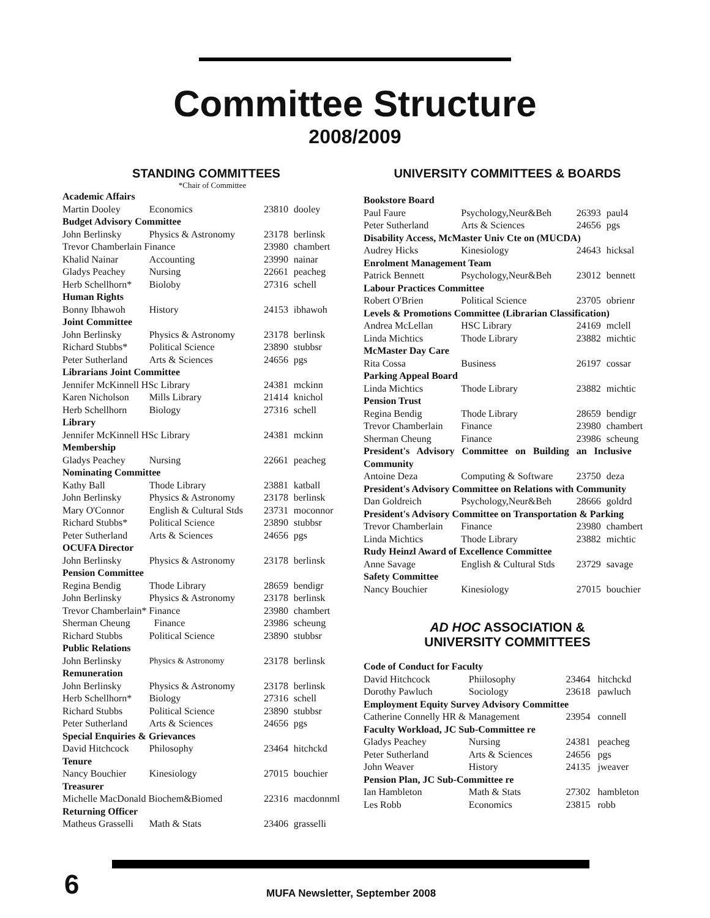Committee Structure
2008/2009
STANDING COMMITTEES
*Chair of Committee
| Academic Affairs | | | |
| Martin Dooley | Economics | 23810 | dooley |
| Budget Advisory Committee | | | |
| John Berlinsky | Physics & Astronomy | 23178 | berlinsk |
| Trevor Chamberlain Finance | | 23980 | chambert |
| Khalid Nainar | Accounting | 23990 | nainar |
| Gladys Peachey | Nursing | 22661 | peacheg |
| Herb Schellhorn* | Bioloby | 27316 | schell |
| Human Rights | | | |
| Bonny Ibhawoh | History | 24153 | ibhawoh |
| Joint Committee | | | |
| John Berlinsky | Physics & Astronomy | 23178 | berlinsk |
| Richard Stubbs* | Political Science | 23890 | stubbsr |
| Peter Sutherland | Arts & Sciences | 24656 | pgs |
| Librarians Joint Committee | | | |
| Jennifer McKinnell HSc Library | | 24381 | mckinn |
| Karen Nicholson | Mills Library | 21414 | knichol |
| Herb Schellhorn | Biology | 27316 | schell |
| Library | | | |
| Jennifer McKinnell HSc Library | | 24381 | mckinn |
| Membership | | | |
| Gladys Peachey | Nursing | 22661 | peacheg |
| Nominating Committee | | | |
| Kathy Ball | Thode Library | 23881 | katball |
| John Berlinsky | Physics & Astronomy | 23178 | berlinsk |
| Mary O'Connor | English & Cultural Stds | 23731 | moconnor |
| Richard Stubbs* | Political Science | 23890 | stubbsr |
| Peter Sutherland | Arts & Sciences | 24656 | pgs |
| OCUFA Director | | | |
| John Berlinsky | Physics & Astronomy | 23178 | berlinsk |
| Pension Committee | | | |
| Regina Bendig | Thode Library | 28659 | bendigr |
| John Berlinsky | Physics & Astronomy | 23178 | berlinsk |
| Trevor Chamberlain* Finance | | 23980 | chambert |
| Sherman Cheung | Finance | 23986 | scheung |
| Richard Stubbs | Political Science | 23890 | stubbsr |
| Public Relations | | | |
| John Berlinsky | Physics & Astronomy | 23178 | berlinsk |
| Remuneration | | | |
| John Berlinsky | Physics & Astronomy | 23178 | berlinsk |
| Herb Schellhorn* | Biology | 27316 | schell |
| Richard Stubbs | Political Science | 23890 | stubbsr |
| Peter Sutherland | Arts & Sciences | 24656 | pgs |
| Special Enquiries & Grievances | | | |
| David Hitchcock | Philosophy | 23464 | hitchckd |
| Tenure | | | |
| Nancy Bouchier | Kinesiology | 27015 | bouchier |
| Treasurer | | | |
| Michelle MacDonald Biochem&Biomed | | 22316 | macdonnml |
| Returning Officer | | | |
| Matheus Grasselli | Math & Stats | 23406 | grasselli |
UNIVERSITY COMMITTEES & BOARDS
| Bookstore Board | | | |
| Paul Faure | Psychology,Neur&Beh | 26393 | paul4 |
| Peter Sutherland | Arts & Sciences | 24656 | pgs |
| Disability Access, McMaster Univ Cte on (MUCDA) | | | |
| Audrey Hicks | Kinesiology | 24643 | hicksal |
| Enrolment Management Team | | | |
| Patrick Bennett | Psychology,Neur&Beh | 23012 | bennett |
| Labour Practices Committee | | | |
| Robert O'Brien | Political Science | 23705 | obrienr |
| Levels & Promotions Committee (Librarian Classification) | | | |
| Andrea McLellan | HSC Library | 24169 | mclell |
| Linda Michtics | Thode Library | 23882 | michtic |
| McMaster Day Care | | | |
| Rita Cossa | Business | 26197 | cossar |
| Parking Appeal Board | | | |
| Linda Michtics | Thode Library | 23882 | michtic |
| Pension Trust | | | |
| Regina Bendig | Thode Library | 28659 | bendigr |
| Trevor Chamberlain | Finance | 23980 | chambert |
| Sherman Cheung | Finance | 23986 | scheung |
| President's Advisory Committee on Building an Inclusive | | | |
| Community | | | |
| Antoine Deza | Computing & Software | 23750 | deza |
| President's Advisory Committee on Relations with Community | | | |
| Dan Goldreich | Psychology,Neur&Beh | 28666 | goldrd |
| President's Advisory Committee on Transportation & Parking | | | |
| Trevor Chamberlain | Finance | 23980 | chambert |
| Linda Michtics | Thode Library | 23882 | michtic |
| Rudy Heinzl Award of Excellence Committee | | | |
| Anne Savage | English & Cultural Stds | 23729 | savage |
| Safety Committee | | | |
| Nancy Bouchier | Kinesiology | 27015 | bouchier |
AD HOC ASSOCIATION &
UNIVERSITY COMMITTEES
| Code of Conduct for Faculty | | | |
| David Hitchcock | Phiilosophy | 23464 | hitchckd |
| Dorothy Pawluch | Sociology | 23618 | pawluch |
| Employment Equity Survey Advisory Committee | | | |
| Catherine Connelly HR & Management | | 23954 | connell |
| Faculty Workload, JC Sub-Committee re | | | |
| Gladys Peachey | Nursing | 24381 | peacheg |
| Peter Sutherland | Arts & Sciences | 24656 | pgs |
| John Weaver | History | 24135 | jweaver |
| Pension Plan, JC Sub-Committee re | | | |
| Ian Hambleton | Math & Stats | 27302 | hambleton |
| Les Robb | Economics | 23815 | robb |
6
MUFA Newsletter, September 2008